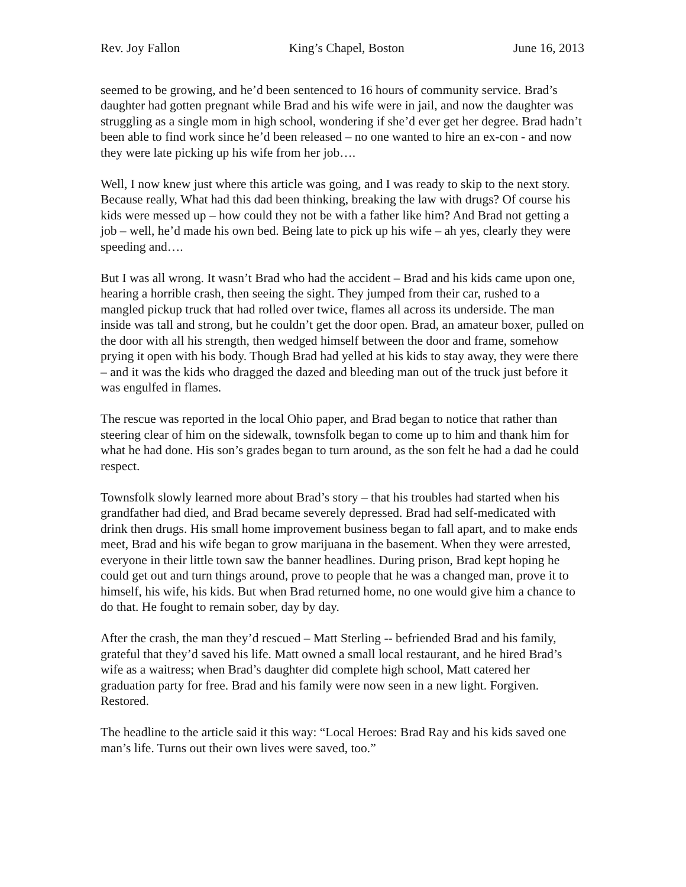Rev. Joy Fallon King’s Chapel, Boston June 16, 2013
seemed to be growing, and he’d been sentenced to 16 hours of community service. Brad’s daughter had gotten pregnant while Brad and his wife were in jail, and now the daughter was struggling as a single mom in high school, wondering if she’d ever get her degree. Brad hadn’t been able to find work since he’d been released – no one wanted to hire an ex-con - and now they were late picking up his wife from her job….
Well, I now knew just where this article was going, and I was ready to skip to the next story. Because really, What had this dad been thinking, breaking the law with drugs? Of course his kids were messed up – how could they not be with a father like him? And Brad not getting a job – well, he’d made his own bed. Being late to pick up his wife – ah yes, clearly they were speeding and….
But I was all wrong. It wasn’t Brad who had the accident – Brad and his kids came upon one, hearing a horrible crash, then seeing the sight. They jumped from their car, rushed to a mangled pickup truck that had rolled over twice, flames all across its underside. The man inside was tall and strong, but he couldn’t get the door open. Brad, an amateur boxer, pulled on the door with all his strength, then wedged himself between the door and frame, somehow prying it open with his body. Though Brad had yelled at his kids to stay away, they were there – and it was the kids who dragged the dazed and bleeding man out of the truck just before it was engulfed in flames.
The rescue was reported in the local Ohio paper, and Brad began to notice that rather than steering clear of him on the sidewalk, townsfolk began to come up to him and thank him for what he had done. His son’s grades began to turn around, as the son felt he had a dad he could respect.
Townsfolk slowly learned more about Brad’s story – that his troubles had started when his grandfather had died, and Brad became severely depressed. Brad had self-medicated with drink then drugs. His small home improvement business began to fall apart, and to make ends meet, Brad and his wife began to grow marijuana in the basement. When they were arrested, everyone in their little town saw the banner headlines. During prison, Brad kept hoping he could get out and turn things around, prove to people that he was a changed man, prove it to himself, his wife, his kids. But when Brad returned home, no one would give him a chance to do that. He fought to remain sober, day by day.
After the crash, the man they’d rescued – Matt Sterling -- befriended Brad and his family, grateful that they’d saved his life. Matt owned a small local restaurant, and he hired Brad’s wife as a waitress; when Brad’s daughter did complete high school, Matt catered her graduation party for free. Brad and his family were now seen in a new light. Forgiven. Restored.
The headline to the article said it this way: “Local Heroes: Brad Ray and his kids saved one man’s life. Turns out their own lives were saved, too.”